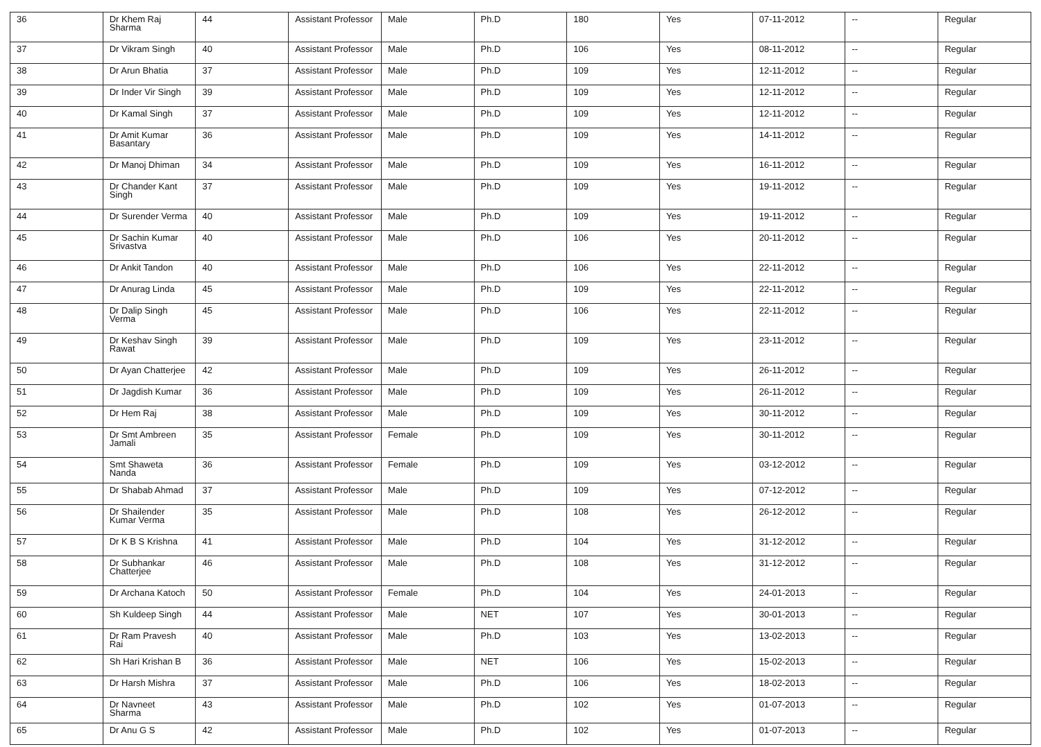| 36 | Dr Khem Raj Sharma | 44 | Assistant Professor | Male | Ph.D | 180 | Yes | 07-11-2012 | -- | Regular |
| 37 | Dr Vikram Singh | 40 | Assistant Professor | Male | Ph.D | 106 | Yes | 08-11-2012 | -- | Regular |
| 38 | Dr Arun Bhatia | 37 | Assistant Professor | Male | Ph.D | 109 | Yes | 12-11-2012 | -- | Regular |
| 39 | Dr Inder Vir Singh | 39 | Assistant Professor | Male | Ph.D | 109 | Yes | 12-11-2012 | -- | Regular |
| 40 | Dr Kamal Singh | 37 | Assistant Professor | Male | Ph.D | 109 | Yes | 12-11-2012 | -- | Regular |
| 41 | Dr Amit Kumar Basantary | 36 | Assistant Professor | Male | Ph.D | 109 | Yes | 14-11-2012 | -- | Regular |
| 42 | Dr Manoj Dhiman | 34 | Assistant Professor | Male | Ph.D | 109 | Yes | 16-11-2012 | -- | Regular |
| 43 | Dr Chander Kant Singh | 37 | Assistant Professor | Male | Ph.D | 109 | Yes | 19-11-2012 | -- | Regular |
| 44 | Dr Surender Verma | 40 | Assistant Professor | Male | Ph.D | 109 | Yes | 19-11-2012 | -- | Regular |
| 45 | Dr Sachin Kumar Srivastva | 40 | Assistant Professor | Male | Ph.D | 106 | Yes | 20-11-2012 | -- | Regular |
| 46 | Dr Ankit Tandon | 40 | Assistant Professor | Male | Ph.D | 106 | Yes | 22-11-2012 | -- | Regular |
| 47 | Dr Anurag Linda | 45 | Assistant Professor | Male | Ph.D | 109 | Yes | 22-11-2012 | -- | Regular |
| 48 | Dr Dalip Singh Verma | 45 | Assistant Professor | Male | Ph.D | 106 | Yes | 22-11-2012 | -- | Regular |
| 49 | Dr Keshav Singh Rawat | 39 | Assistant Professor | Male | Ph.D | 109 | Yes | 23-11-2012 | -- | Regular |
| 50 | Dr Ayan Chatterjee | 42 | Assistant Professor | Male | Ph.D | 109 | Yes | 26-11-2012 | -- | Regular |
| 51 | Dr Jagdish Kumar | 36 | Assistant Professor | Male | Ph.D | 109 | Yes | 26-11-2012 | -- | Regular |
| 52 | Dr Hem Raj | 38 | Assistant Professor | Male | Ph.D | 109 | Yes | 30-11-2012 | -- | Regular |
| 53 | Dr Smt Ambreen Jamali | 35 | Assistant Professor | Female | Ph.D | 109 | Yes | 30-11-2012 | -- | Regular |
| 54 | Smt Shaweta Nanda | 36 | Assistant Professor | Female | Ph.D | 109 | Yes | 03-12-2012 | -- | Regular |
| 55 | Dr Shabab Ahmad | 37 | Assistant Professor | Male | Ph.D | 109 | Yes | 07-12-2012 | -- | Regular |
| 56 | Dr Shailender Kumar Verma | 35 | Assistant Professor | Male | Ph.D | 108 | Yes | 26-12-2012 | -- | Regular |
| 57 | Dr K B S Krishna | 41 | Assistant Professor | Male | Ph.D | 104 | Yes | 31-12-2012 | -- | Regular |
| 58 | Dr Subhankar Chatterjee | 46 | Assistant Professor | Male | Ph.D | 108 | Yes | 31-12-2012 | -- | Regular |
| 59 | Dr Archana Katoch | 50 | Assistant Professor | Female | Ph.D | 104 | Yes | 24-01-2013 | -- | Regular |
| 60 | Sh Kuldeep Singh | 44 | Assistant Professor | Male | NET | 107 | Yes | 30-01-2013 | -- | Regular |
| 61 | Dr Ram Pravesh Rai | 40 | Assistant Professor | Male | Ph.D | 103 | Yes | 13-02-2013 | -- | Regular |
| 62 | Sh Hari Krishan B | 36 | Assistant Professor | Male | NET | 106 | Yes | 15-02-2013 | -- | Regular |
| 63 | Dr Harsh Mishra | 37 | Assistant Professor | Male | Ph.D | 106 | Yes | 18-02-2013 | -- | Regular |
| 64 | Dr Navneet Sharma | 43 | Assistant Professor | Male | Ph.D | 102 | Yes | 01-07-2013 | -- | Regular |
| 65 | Dr Anu G S | 42 | Assistant Professor | Male | Ph.D | 102 | Yes | 01-07-2013 | -- | Regular |